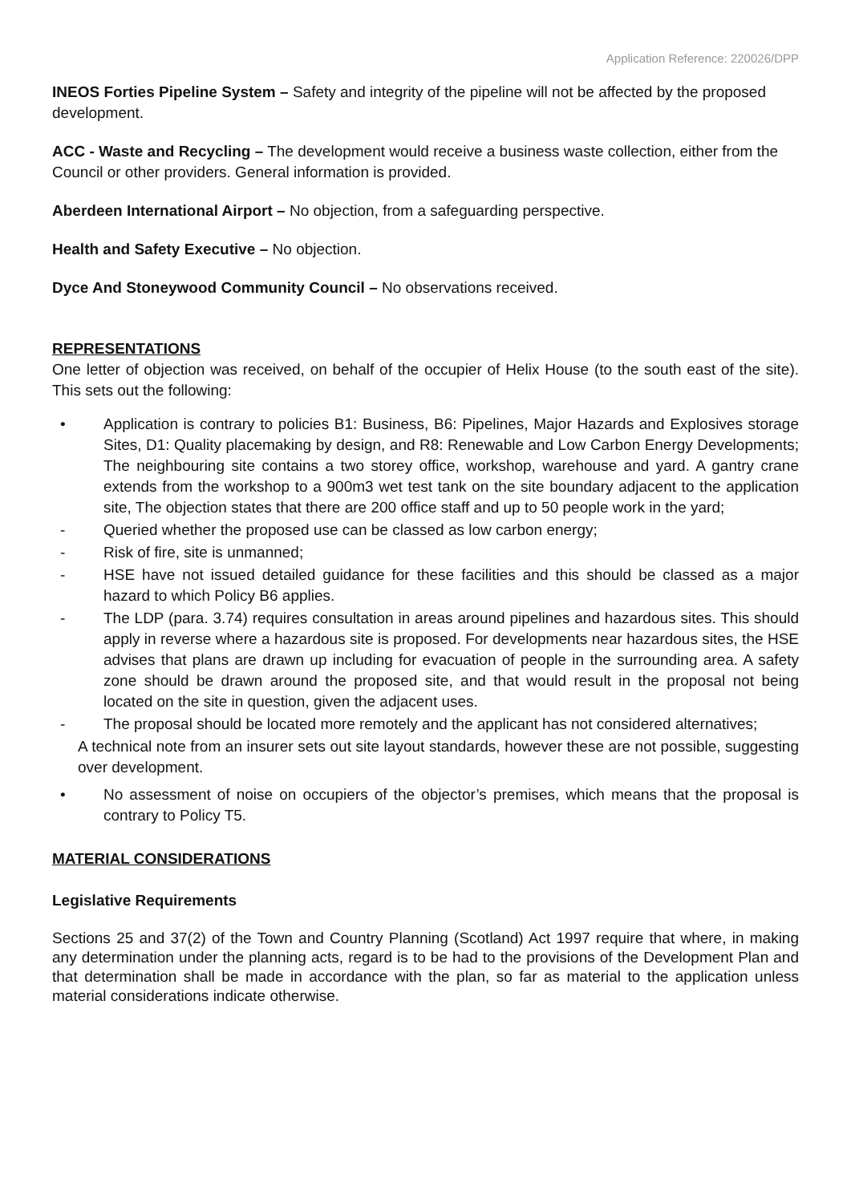Application Reference: 220026/DPP
INEOS Forties Pipeline System – Safety and integrity of the pipeline will not be affected by the proposed development.
ACC - Waste and Recycling – The development would receive a business waste collection, either from the Council or other providers. General information is provided.
Aberdeen International Airport – No objection, from a safeguarding perspective.
Health and Safety Executive – No objection.
Dyce And Stoneywood Community Council – No observations received.
REPRESENTATIONS
One letter of objection was received, on behalf of the occupier of Helix House (to the south east of the site). This sets out the following:
• Application is contrary to policies B1: Business, B6: Pipelines, Major Hazards and Explosives storage Sites, D1: Quality placemaking by design, and R8: Renewable and Low Carbon Energy Developments; The neighbouring site contains a two storey office, workshop, warehouse and yard. A gantry crane extends from the workshop to a 900m3 wet test tank on the site boundary adjacent to the application site, The objection states that there are 200 office staff and up to 50 people work in the yard;
- Queried whether the proposed use can be classed as low carbon energy;
- Risk of fire, site is unmanned;
- HSE have not issued detailed guidance for these facilities and this should be classed as a major hazard to which Policy B6 applies.
- The LDP (para. 3.74) requires consultation in areas around pipelines and hazardous sites. This should apply in reverse where a hazardous site is proposed. For developments near hazardous sites, the HSE advises that plans are drawn up including for evacuation of people in the surrounding area. A safety zone should be drawn around the proposed site, and that would result in the proposal not being located on the site in question, given the adjacent uses.
- The proposal should be located more remotely and the applicant has not considered alternatives;
A technical note from an insurer sets out site layout standards, however these are not possible, suggesting over development.
• No assessment of noise on occupiers of the objector’s premises, which means that the proposal is contrary to Policy T5.
MATERIAL CONSIDERATIONS
Legislative Requirements
Sections 25 and 37(2) of the Town and Country Planning (Scotland) Act 1997 require that where, in making any determination under the planning acts, regard is to be had to the provisions of the Development Plan and that determination shall be made in accordance with the plan, so far as material to the application unless material considerations indicate otherwise.